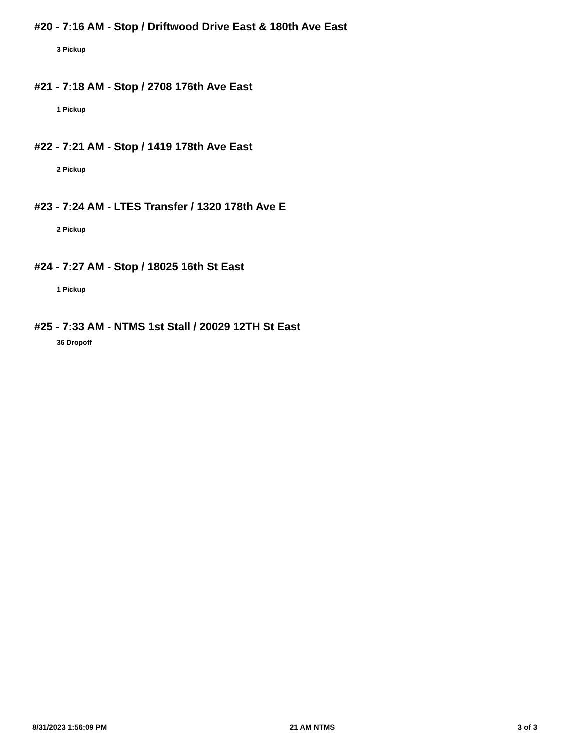#20 - 7:16 AM - Stop / Driftwood Drive East & 180th Ave East
3 Pickup
#21 - 7:18 AM - Stop / 2708 176th Ave East
1 Pickup
#22 - 7:21 AM - Stop / 1419 178th Ave East
2 Pickup
#23 - 7:24 AM - LTES Transfer / 1320 178th Ave E
2 Pickup
#24 - 7:27 AM - Stop / 18025 16th St East
1 Pickup
#25 - 7:33 AM - NTMS 1st Stall / 20029 12TH St East
36 Dropoff
8/31/2023 1:56:09 PM 21 AM NTMS 3 of 3